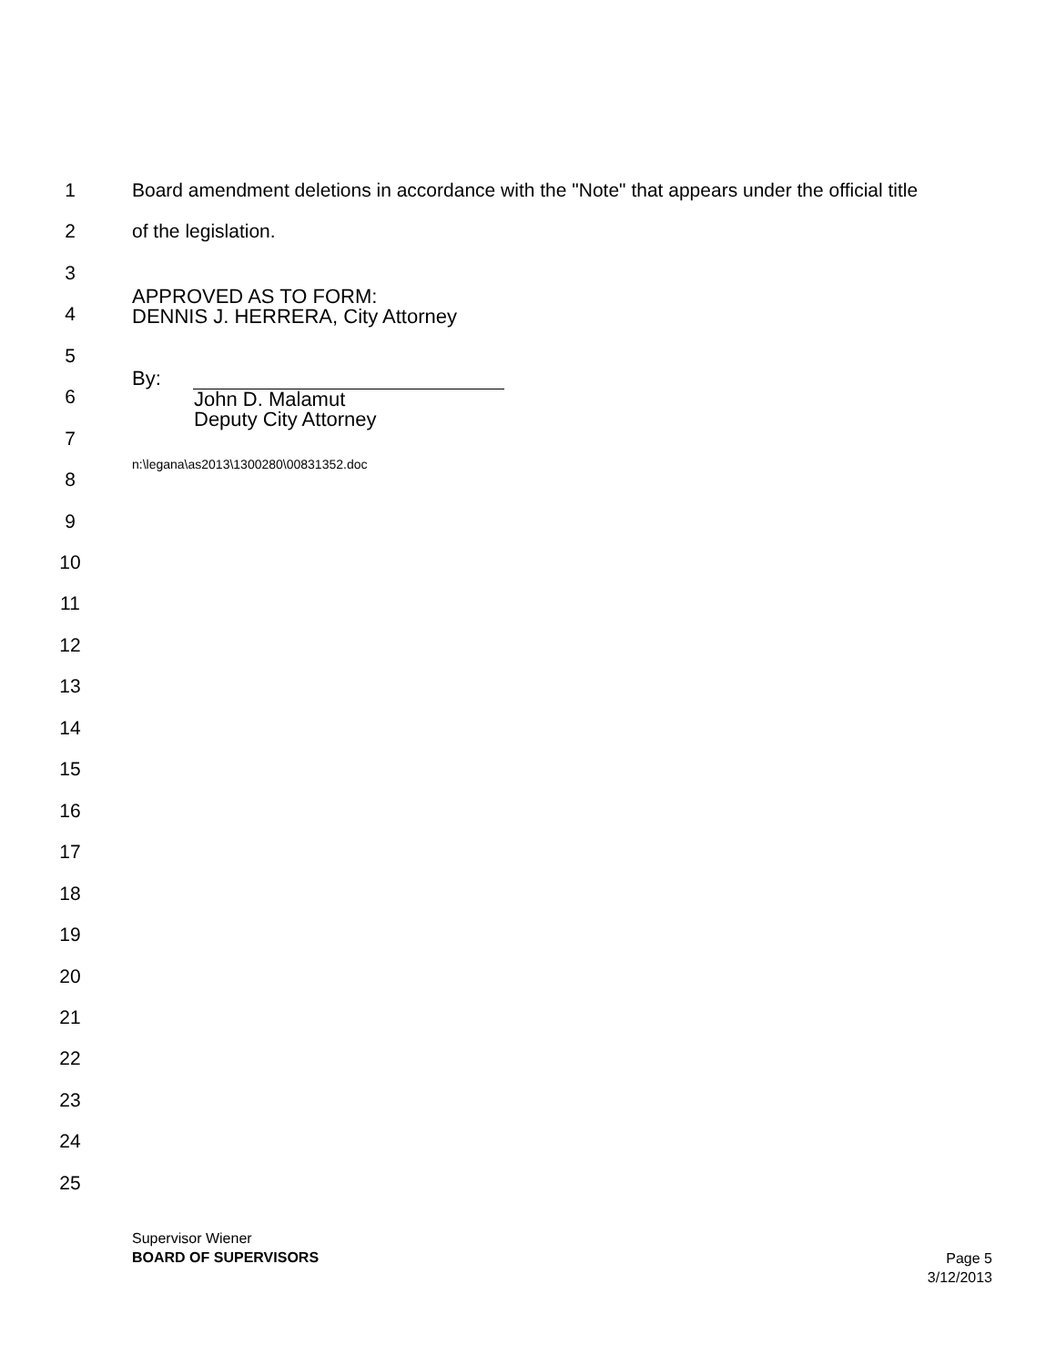1 Board amendment deletions in accordance with the "Note" that appears under the official title
2 of the legislation.
3
APPROVED AS TO FORM:
DENNIS J. HERRERA, City Attorney
4
5
By:
John D. Malamut
Deputy City Attorney
6
7
n:\legana\as2013\1300280\00831352.doc
8
9
10
11
12
13
14
15
16
17
18
19
20
21
22
23
24
25
Supervisor Wiener
BOARD OF SUPERVISORS
Page 5
3/12/2013